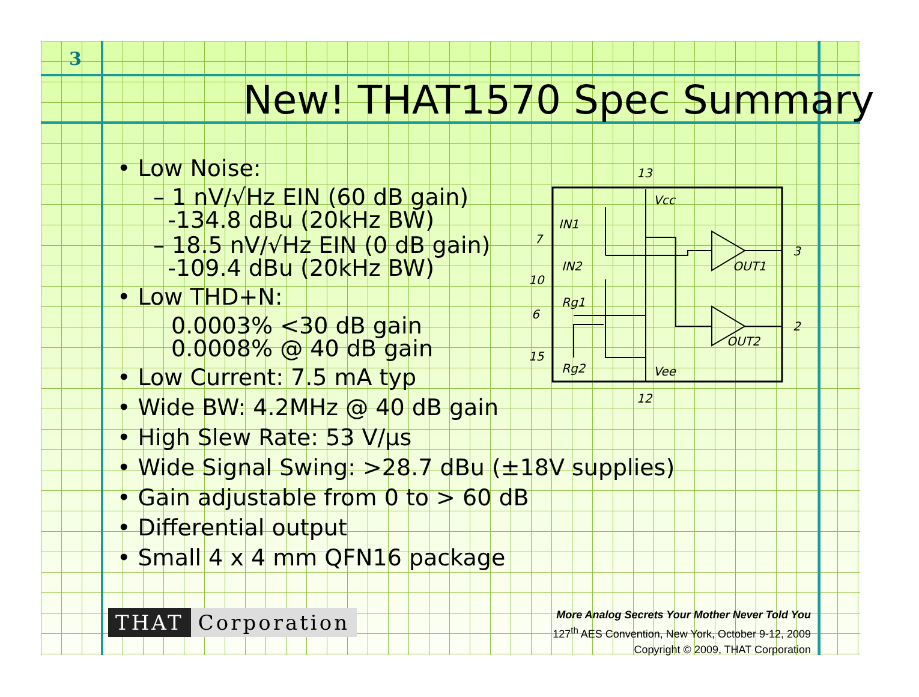3
New! THAT1570 Spec Summary
• Low Noise:
– 1 nV/√Hz EIN (60 dB gain)
-134.8 dBu (20kHz BW)
– 18.5 nV/√Hz EIN (0 dB gain)
-109.4 dBu (20kHz BW)
• Low THD+N:
0.0003% <30 dB gain
0.0008% @ 40 dB gain
• Low Current: 7.5 mA typ
• Wide BW: 4.2MHz @ 40 dB gain
• High Slew Rate: 53 V/µs
• Wide Signal Swing: >28.7 dBu (±18V supplies)
• Gain adjustable from 0 to > 60 dB
• Differential output
• Small 4 x 4 mm QFN16 package
13
Vcc
IN1
7
IN2
10
Rg1
6
15
Rg2
Vee
12
OUT1
OUT2
3
2
THAT Corporation
More Analog Secrets Your Mother Never Told You
127<sup>th</sup> AES Convention, New York, October 9-12, 2009
Copyright © 2009, THAT Corporation